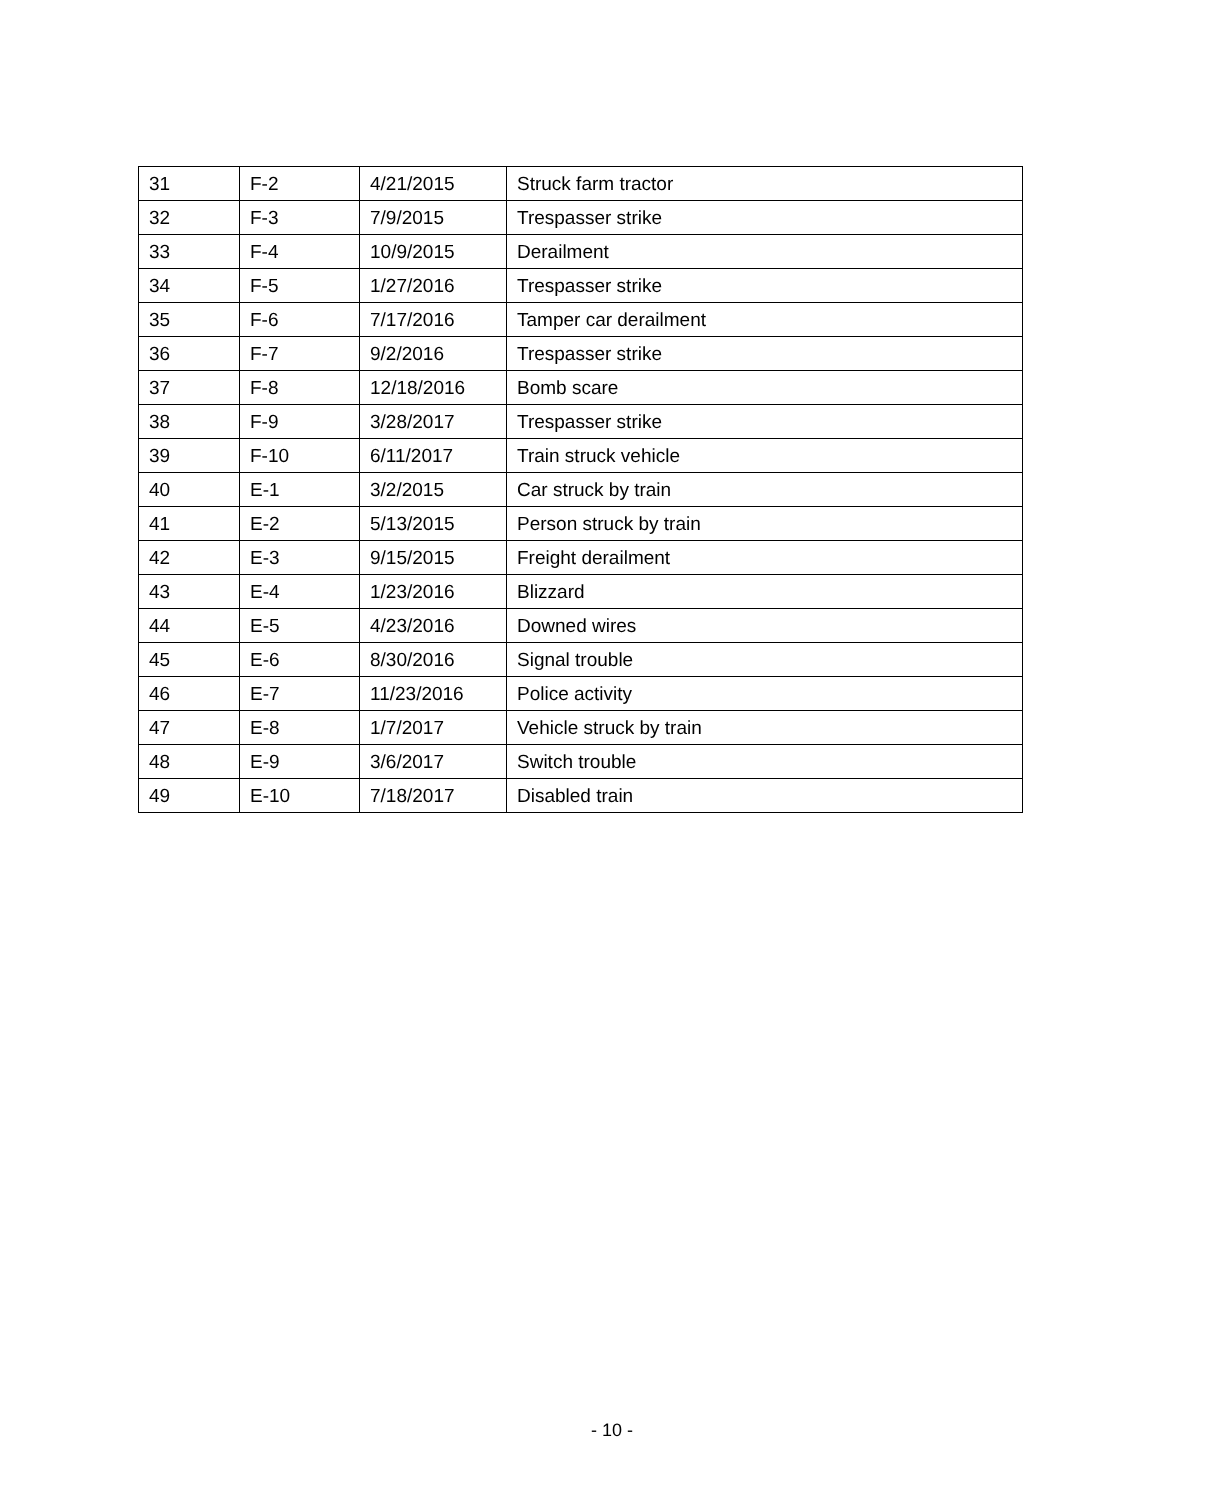| 31 | F-2 | 4/21/2015 | Struck farm tractor |
| 32 | F-3 | 7/9/2015 | Trespasser strike |
| 33 | F-4 | 10/9/2015 | Derailment |
| 34 | F-5 | 1/27/2016 | Trespasser strike |
| 35 | F-6 | 7/17/2016 | Tamper car derailment |
| 36 | F-7 | 9/2/2016 | Trespasser strike |
| 37 | F-8 | 12/18/2016 | Bomb scare |
| 38 | F-9 | 3/28/2017 | Trespasser strike |
| 39 | F-10 | 6/11/2017 | Train struck vehicle |
| 40 | E-1 | 3/2/2015 | Car struck by train |
| 41 | E-2 | 5/13/2015 | Person struck by train |
| 42 | E-3 | 9/15/2015 | Freight derailment |
| 43 | E-4 | 1/23/2016 | Blizzard |
| 44 | E-5 | 4/23/2016 | Downed wires |
| 45 | E-6 | 8/30/2016 | Signal trouble |
| 46 | E-7 | 11/23/2016 | Police activity |
| 47 | E-8 | 1/7/2017 | Vehicle struck by train |
| 48 | E-9 | 3/6/2017 | Switch trouble |
| 49 | E-10 | 7/18/2017 | Disabled train |
- 10 -